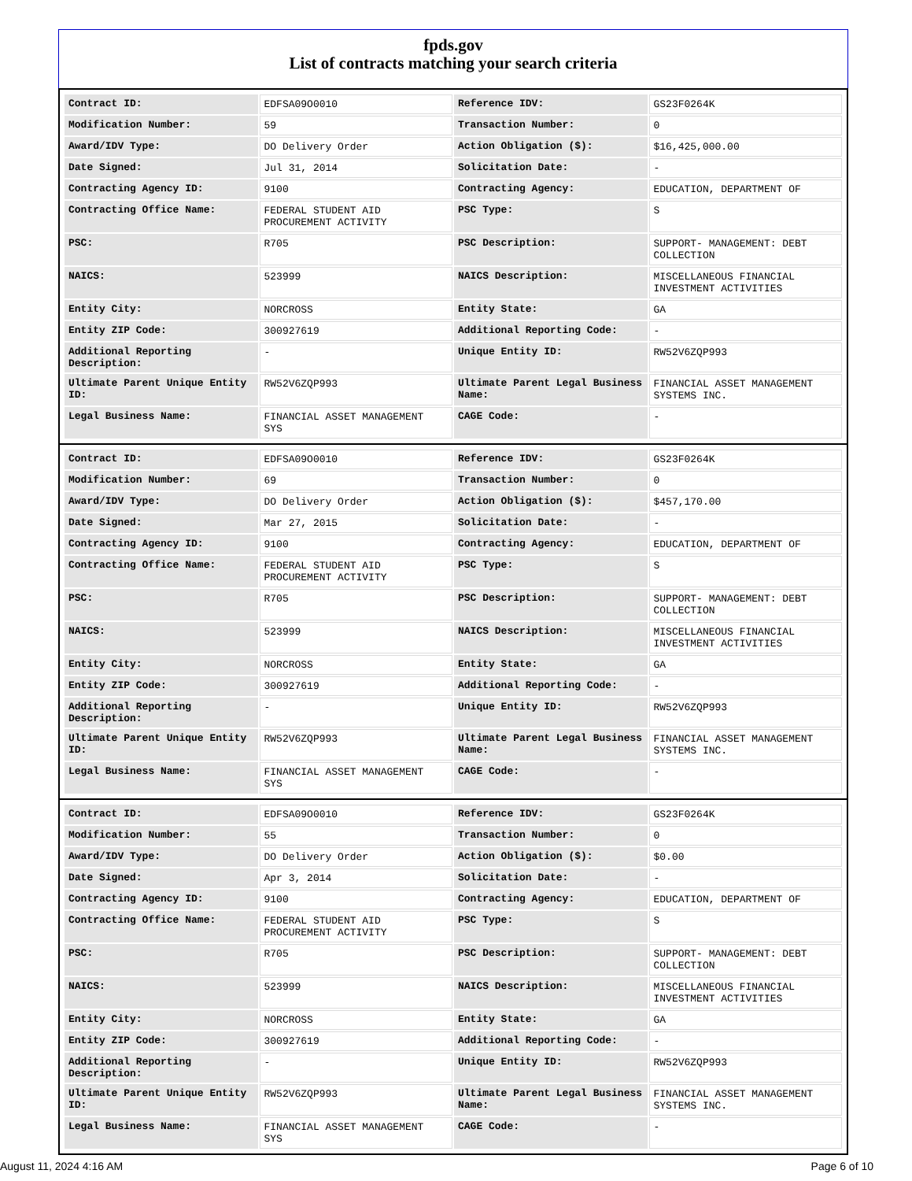fpds.gov
List of contracts matching your search criteria
| Contract ID: | EDFSA09O0010 | Reference IDV: | GS23F0264K |
| Modification Number: | 59 | Transaction Number: | 0 |
| Award/IDV Type: | DO Delivery Order | Action Obligation ($): | $16,425,000.00 |
| Date Signed: | Jul 31, 2014 | Solicitation Date: | - |
| Contracting Agency ID: | 9100 | Contracting Agency: | EDUCATION, DEPARTMENT OF |
| Contracting Office Name: | FEDERAL STUDENT AID PROCUREMENT ACTIVITY | PSC Type: | S |
| PSC: | R705 | PSC Description: | SUPPORT- MANAGEMENT: DEBT COLLECTION |
| NAICS: | 523999 | NAICS Description: | MISCELLANEOUS FINANCIAL INVESTMENT ACTIVITIES |
| Entity City: | NORCROSS | Entity State: | GA |
| Entity ZIP Code: | 300927619 | Additional Reporting Code: | - |
| Additional Reporting Description: | - | Unique Entity ID: | RW52V6ZQP993 |
| Ultimate Parent Unique Entity ID: | RW52V6ZQP993 | Ultimate Parent Legal Business Name: | FINANCIAL ASSET MANAGEMENT SYSTEMS INC. |
| Legal Business Name: | FINANCIAL ASSET MANAGEMENT SYS | CAGE Code: | - |
| Contract ID: | EDFSA09O0010 | Reference IDV: | GS23F0264K |
| Modification Number: | 69 | Transaction Number: | 0 |
| Award/IDV Type: | DO Delivery Order | Action Obligation ($): | $457,170.00 |
| Date Signed: | Mar 27, 2015 | Solicitation Date: | - |
| Contracting Agency ID: | 9100 | Contracting Agency: | EDUCATION, DEPARTMENT OF |
| Contracting Office Name: | FEDERAL STUDENT AID PROCUREMENT ACTIVITY | PSC Type: | S |
| PSC: | R705 | PSC Description: | SUPPORT- MANAGEMENT: DEBT COLLECTION |
| NAICS: | 523999 | NAICS Description: | MISCELLANEOUS FINANCIAL INVESTMENT ACTIVITIES |
| Entity City: | NORCROSS | Entity State: | GA |
| Entity ZIP Code: | 300927619 | Additional Reporting Code: | - |
| Additional Reporting Description: | - | Unique Entity ID: | RW52V6ZQP993 |
| Ultimate Parent Unique Entity ID: | RW52V6ZQP993 | Ultimate Parent Legal Business Name: | FINANCIAL ASSET MANAGEMENT SYSTEMS INC. |
| Legal Business Name: | FINANCIAL ASSET MANAGEMENT SYS | CAGE Code: | - |
| Contract ID: | EDFSA09O0010 | Reference IDV: | GS23F0264K |
| Modification Number: | 55 | Transaction Number: | 0 |
| Award/IDV Type: | DO Delivery Order | Action Obligation ($): | $0.00 |
| Date Signed: | Apr 3, 2014 | Solicitation Date: | - |
| Contracting Agency ID: | 9100 | Contracting Agency: | EDUCATION, DEPARTMENT OF |
| Contracting Office Name: | FEDERAL STUDENT AID PROCUREMENT ACTIVITY | PSC Type: | S |
| PSC: | R705 | PSC Description: | SUPPORT- MANAGEMENT: DEBT COLLECTION |
| NAICS: | 523999 | NAICS Description: | MISCELLANEOUS FINANCIAL INVESTMENT ACTIVITIES |
| Entity City: | NORCROSS | Entity State: | GA |
| Entity ZIP Code: | 300927619 | Additional Reporting Code: | - |
| Additional Reporting Description: | - | Unique Entity ID: | RW52V6ZQP993 |
| Ultimate Parent Unique Entity ID: | RW52V6ZQP993 | Ultimate Parent Legal Business Name: | FINANCIAL ASSET MANAGEMENT SYSTEMS INC. |
| Legal Business Name: | FINANCIAL ASSET MANAGEMENT SYS | CAGE Code: | - |
August 11, 2024 4:16 AM Page 6 of 10